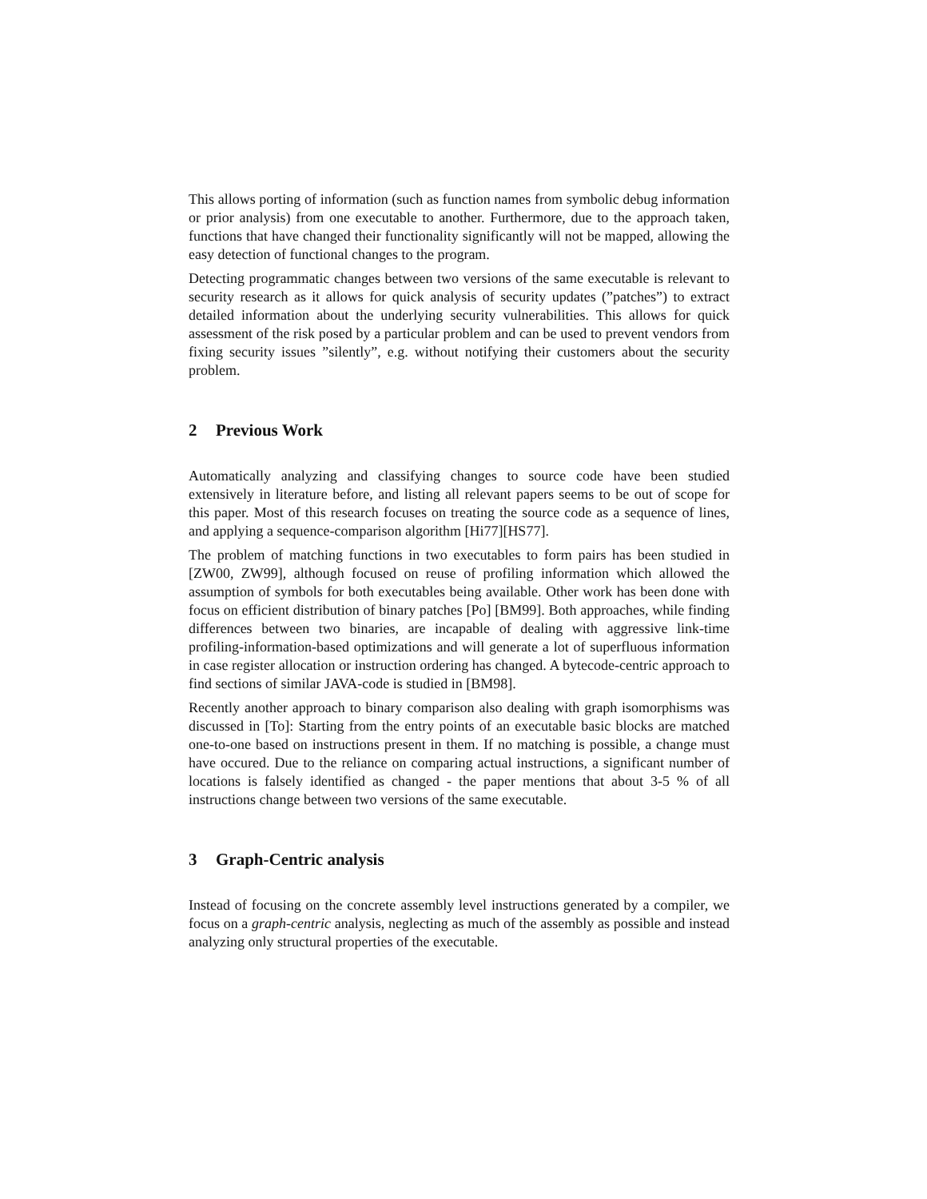This allows porting of information (such as function names from symbolic debug information or prior analysis) from one executable to another. Furthermore, due to the approach taken, functions that have changed their functionality significantly will not be mapped, allowing the easy detection of functional changes to the program.
Detecting programmatic changes between two versions of the same executable is relevant to security research as it allows for quick analysis of security updates (”patches”) to extract detailed information about the underlying security vulnerabilities. This allows for quick assessment of the risk posed by a particular problem and can be used to prevent vendors from fixing security issues ”silently”, e.g. without notifying their customers about the security problem.
2 Previous Work
Automatically analyzing and classifying changes to source code have been studied extensively in literature before, and listing all relevant papers seems to be out of scope for this paper. Most of this research focuses on treating the source code as a sequence of lines, and applying a sequence-comparison algorithm [Hi77][HS77].
The problem of matching functions in two executables to form pairs has been studied in [ZW00, ZW99], although focused on reuse of profiling information which allowed the assumption of symbols for both executables being available. Other work has been done with focus on efficient distribution of binary patches [Po] [BM99]. Both approaches, while finding differences between two binaries, are incapable of dealing with aggressive link-time profiling-information-based optimizations and will generate a lot of superfluous information in case register allocation or instruction ordering has changed. A bytecode-centric approach to find sections of similar JAVA-code is studied in [BM98].
Recently another approach to binary comparison also dealing with graph isomorphisms was discussed in [To]: Starting from the entry points of an executable basic blocks are matched one-to-one based on instructions present in them. If no matching is possible, a change must have occured. Due to the reliance on comparing actual instructions, a significant number of locations is falsely identified as changed - the paper mentions that about 3-5 % of all instructions change between two versions of the same executable.
3 Graph-Centric analysis
Instead of focusing on the concrete assembly level instructions generated by a compiler, we focus on a graph-centric analysis, neglecting as much of the assembly as possible and instead analyzing only structural properties of the executable.